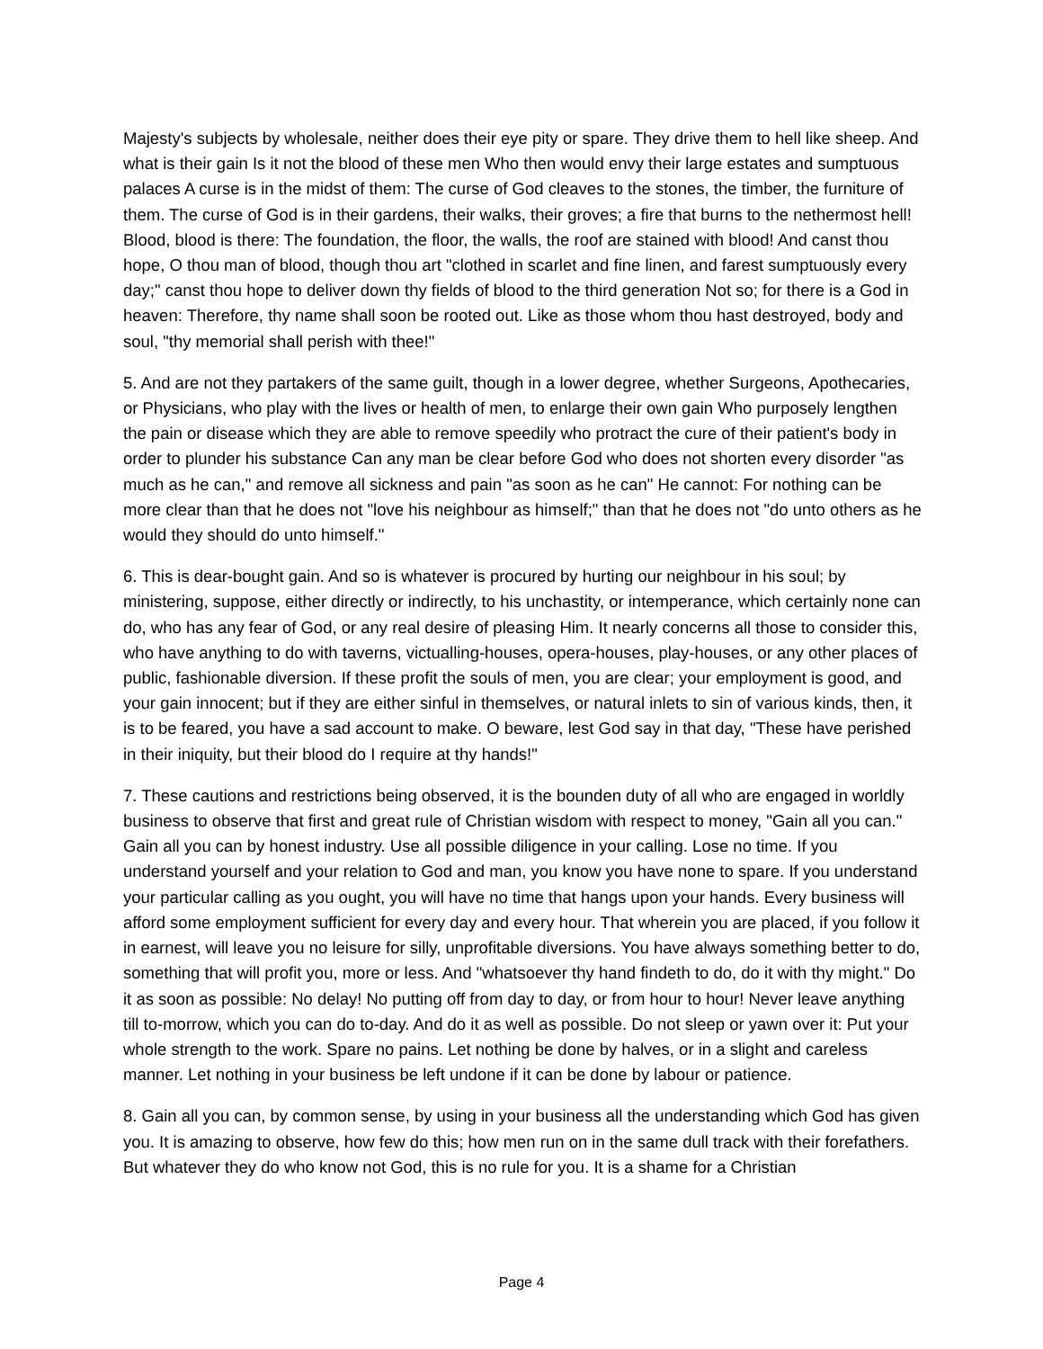Majesty's subjects by wholesale, neither does their eye pity or spare. They drive them to hell like sheep. And what is their gain Is it not the blood of these men Who then would envy their large estates and sumptuous palaces A curse is in the midst of them: The curse of God cleaves to the stones, the timber, the furniture of them. The curse of God is in their gardens, their walks, their groves; a fire that burns to the nethermost hell! Blood, blood is there: The foundation, the floor, the walls, the roof are stained with blood! And canst thou hope, O thou man of blood, though thou art "clothed in scarlet and fine linen, and farest sumptuously every day;" canst thou hope to deliver down thy fields of blood to the third generation Not so; for there is a God in heaven: Therefore, thy name shall soon be rooted out. Like as those whom thou hast destroyed, body and soul, "thy memorial shall perish with thee!"
5. And are not they partakers of the same guilt, though in a lower degree, whether Surgeons, Apothecaries, or Physicians, who play with the lives or health of men, to enlarge their own gain Who purposely lengthen the pain or disease which they are able to remove speedily who protract the cure of their patient's body in order to plunder his substance Can any man be clear before God who does not shorten every disorder "as much as he can," and remove all sickness and pain "as soon as he can" He cannot: For nothing can be more clear than that he does not "love his neighbour as himself;" than that he does not "do unto others as he would they should do unto himself."
6. This is dear-bought gain. And so is whatever is procured by hurting our neighbour in his soul; by ministering, suppose, either directly or indirectly, to his unchastity, or intemperance, which certainly none can do, who has any fear of God, or any real desire of pleasing Him. It nearly concerns all those to consider this, who have anything to do with taverns, victualling-houses, opera-houses, play-houses, or any other places of public, fashionable diversion. If these profit the souls of men, you are clear; your employment is good, and your gain innocent; but if they are either sinful in themselves, or natural inlets to sin of various kinds, then, it is to be feared, you have a sad account to make. O beware, lest God say in that day, "These have perished in their iniquity, but their blood do I require at thy hands!"
7. These cautions and restrictions being observed, it is the bounden duty of all who are engaged in worldly business to observe that first and great rule of Christian wisdom with respect to money, "Gain all you can." Gain all you can by honest industry. Use all possible diligence in your calling. Lose no time. If you understand yourself and your relation to God and man, you know you have none to spare. If you understand your particular calling as you ought, you will have no time that hangs upon your hands. Every business will afford some employment sufficient for every day and every hour. That wherein you are placed, if you follow it in earnest, will leave you no leisure for silly, unprofitable diversions. You have always something better to do, something that will profit you, more or less. And "whatsoever thy hand findeth to do, do it with thy might." Do it as soon as possible: No delay! No putting off from day to day, or from hour to hour! Never leave anything till to-morrow, which you can do to-day. And do it as well as possible. Do not sleep or yawn over it: Put your whole strength to the work. Spare no pains. Let nothing be done by halves, or in a slight and careless manner. Let nothing in your business be left undone if it can be done by labour or patience.
8. Gain all you can, by common sense, by using in your business all the understanding which God has given you. It is amazing to observe, how few do this; how men run on in the same dull track with their forefathers. But whatever they do who know not God, this is no rule for you. It is a shame for a Christian
Page 4